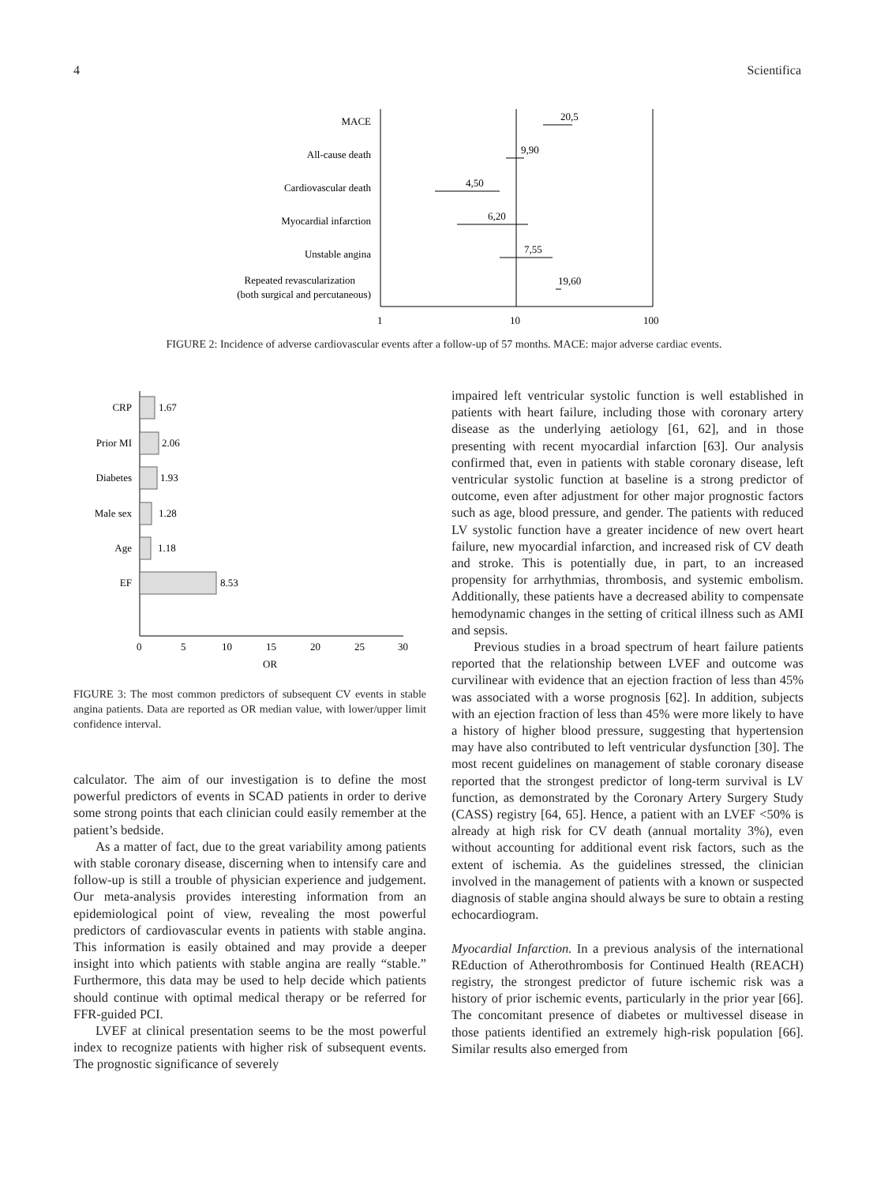4 Scientifica
MACE
All-cause death
Cardiovascular death
Myocardial infarction
Unstable angina
Repeated revascularization
(both surgical and percutaneous)
20,5
9,90
4,50
6,20
7,55
19,60
1
10
100
FIGURE 2: Incidence of adverse cardiovascular events after a follow-up of 57 months. MACE: major adverse cardiac events.
CRP
Prior MI
Diabetes
Male sex
Age
EF
1.67
2.06
1.93
1.28
1.18
8.53
0
5
10
15
20
25
30
OR
FIGURE 3: The most common predictors of subsequent CV events in stable angina patients. Data are reported as OR median value, with lower/upper limit confidence interval.
calculator. The aim of our investigation is to define the most powerful predictors of events in SCAD patients in order to derive some strong points that each clinician could easily remember at the patient’s bedside.
As a matter of fact, due to the great variability among patients with stable coronary disease, discerning when to intensify care and follow-up is still a trouble of physician experience and judgement. Our meta-analysis provides interesting information from an epidemiological point of view, revealing the most powerful predictors of cardiovascular events in patients with stable angina. This information is easily obtained and may provide a deeper insight into which patients with stable angina are really “stable.” Furthermore, this data may be used to help decide which patients should continue with optimal medical therapy or be referred for FFR-guided PCI.
LVEF at clinical presentation seems to be the most powerful index to recognize patients with higher risk of subsequent events. The prognostic significance of severely
impaired left ventricular systolic function is well established in patients with heart failure, including those with coronary artery disease as the underlying aetiology [61, 62], and in those presenting with recent myocardial infarction [63]. Our analysis confirmed that, even in patients with stable coronary disease, left ventricular systolic function at baseline is a strong predictor of outcome, even after adjustment for other major prognostic factors such as age, blood pressure, and gender. The patients with reduced LV systolic function have a greater incidence of new overt heart failure, new myocardial infarction, and increased risk of CV death and stroke. This is potentially due, in part, to an increased propensity for arrhythmias, thrombosis, and systemic embolism. Additionally, these patients have a decreased ability to compensate hemodynamic changes in the setting of critical illness such as AMI and sepsis.
Previous studies in a broad spectrum of heart failure patients reported that the relationship between LVEF and outcome was curvilinear with evidence that an ejection fraction of less than 45% was associated with a worse prognosis [62]. In addition, subjects with an ejection fraction of less than 45% were more likely to have a history of higher blood pressure, suggesting that hypertension may have also contributed to left ventricular dysfunction [30]. The most recent guidelines on management of stable coronary disease reported that the strongest predictor of long-term survival is LV function, as demonstrated by the Coronary Artery Surgery Study (CASS) registry [64, 65]. Hence, a patient with an LVEF <50% is already at high risk for CV death (annual mortality 3%), even without accounting for additional event risk factors, such as the extent of ischemia. As the guidelines stressed, the clinician involved in the management of patients with a known or suspected diagnosis of stable angina should always be sure to obtain a resting echocardiogram.
Myocardial Infarction. In a previous analysis of the international REduction of Atherothrombosis for Continued Health (REACH) registry, the strongest predictor of future ischemic risk was a history of prior ischemic events, particularly in the prior year [66]. The concomitant presence of diabetes or multivessel disease in those patients identified an extremely high-risk population [66]. Similar results also emerged from